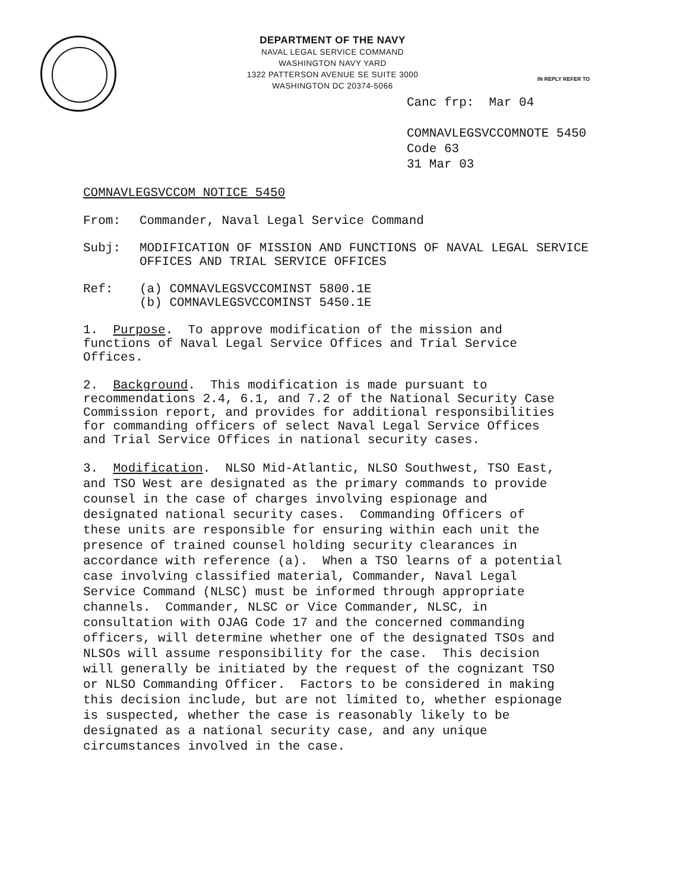DEPARTMENT OF THE NAVY
NAVAL LEGAL SERVICE COMMAND
WASHINGTON NAVY YARD
1322 PATTERSON AVENUE SE SUITE 3000
WASHINGTON DC 20374-5066
IN REPLY REFER TO
Canc frp: Mar 04
COMNAVLEGSVCCOMNOTE 5450
Code 63
31 Mar 03
COMNAVLEGSVCCOM NOTICE 5450
From: Commander, Naval Legal Service Command
Subj: MODIFICATION OF MISSION AND FUNCTIONS OF NAVAL LEGAL SERVICE OFFICES AND TRIAL SERVICE OFFICES
Ref: (a) COMNAVLEGSVCCOMINST 5800.1E
(b) COMNAVLEGSVCCOMINST 5450.1E
1. Purpose. To approve modification of the mission and
functions of Naval Legal Service Offices and Trial Service
Offices.
2. Background. This modification is made pursuant to
recommendations 2.4, 6.1, and 7.2 of the National Security Case
Commission report, and provides for additional responsibilities
for commanding officers of select Naval Legal Service Offices
and Trial Service Offices in national security cases.
3. Modification. NLSO Mid-Atlantic, NLSO Southwest, TSO East,
and TSO West are designated as the primary commands to provide
counsel in the case of charges involving espionage and
designated national security cases. Commanding Officers of
these units are responsible for ensuring within each unit the
presence of trained counsel holding security clearances in
accordance with reference (a). When a TSO learns of a potential
case involving classified material, Commander, Naval Legal
Service Command (NLSC) must be informed through appropriate
channels. Commander, NLSC or Vice Commander, NLSC, in
consultation with OJAG Code 17 and the concerned commanding
officers, will determine whether one of the designated TSOs and
NLSOs will assume responsibility for the case. This decision
will generally be initiated by the request of the cognizant TSO
or NLSO Commanding Officer. Factors to be considered in making
this decision include, but are not limited to, whether espionage
is suspected, whether the case is reasonably likely to be
designated as a national security case, and any unique
circumstances involved in the case.